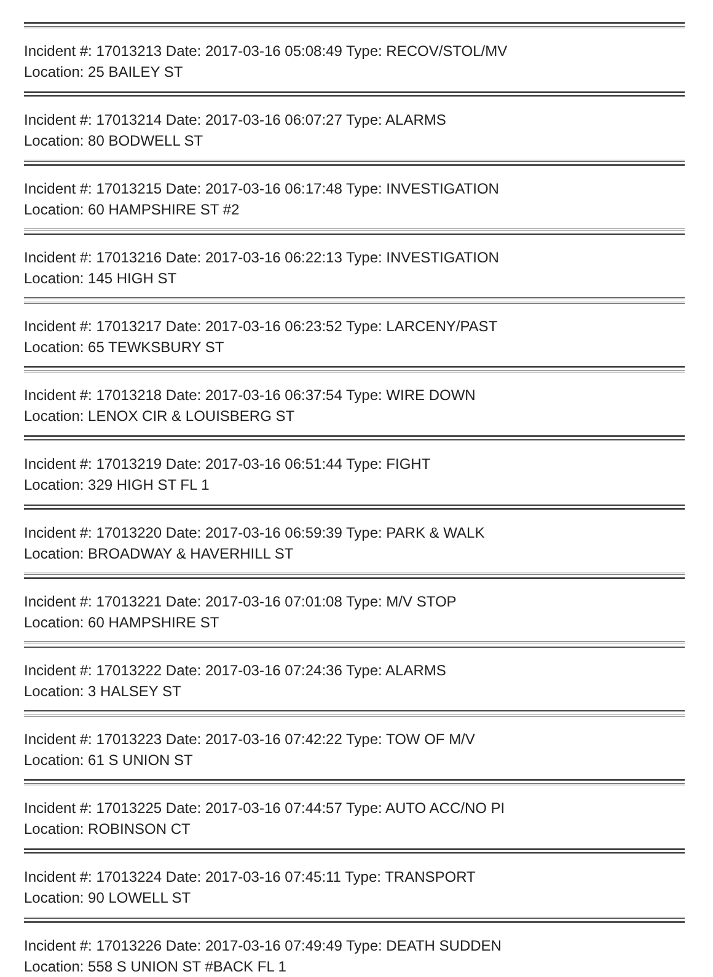Incident #: 17013213 Date: 2017-03-16 05:08:49 Type: RECOV/STOL/MV
Location: 25 BAILEY ST
Incident #: 17013214 Date: 2017-03-16 06:07:27 Type: ALARMS
Location: 80 BODWELL ST
Incident #: 17013215 Date: 2017-03-16 06:17:48 Type: INVESTIGATION
Location: 60 HAMPSHIRE ST #2
Incident #: 17013216 Date: 2017-03-16 06:22:13 Type: INVESTIGATION
Location: 145 HIGH ST
Incident #: 17013217 Date: 2017-03-16 06:23:52 Type: LARCENY/PAST
Location: 65 TEWKSBURY ST
Incident #: 17013218 Date: 2017-03-16 06:37:54 Type: WIRE DOWN
Location: LENOX CIR & LOUISBERG ST
Incident #: 17013219 Date: 2017-03-16 06:51:44 Type: FIGHT
Location: 329 HIGH ST FL 1
Incident #: 17013220 Date: 2017-03-16 06:59:39 Type: PARK & WALK
Location: BROADWAY & HAVERHILL ST
Incident #: 17013221 Date: 2017-03-16 07:01:08 Type: M/V STOP
Location: 60 HAMPSHIRE ST
Incident #: 17013222 Date: 2017-03-16 07:24:36 Type: ALARMS
Location: 3 HALSEY ST
Incident #: 17013223 Date: 2017-03-16 07:42:22 Type: TOW OF M/V
Location: 61 S UNION ST
Incident #: 17013225 Date: 2017-03-16 07:44:57 Type: AUTO ACC/NO PI
Location: ROBINSON CT
Incident #: 17013224 Date: 2017-03-16 07:45:11 Type: TRANSPORT
Location: 90 LOWELL ST
Incident #: 17013226 Date: 2017-03-16 07:49:49 Type: DEATH SUDDEN
Location: 558 S UNION ST #BACK FL 1